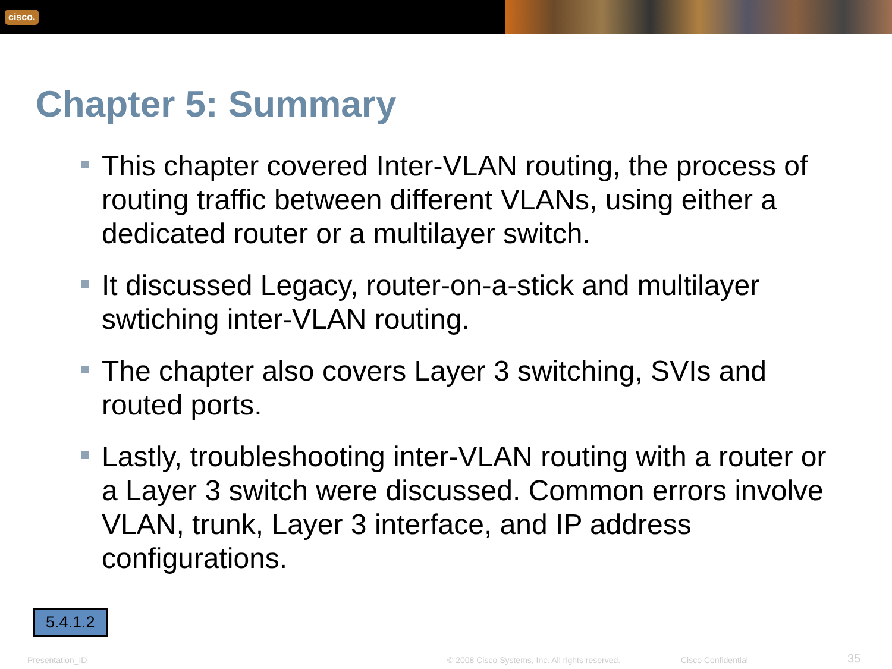cisco.
Chapter 5: Summary
This chapter covered Inter-VLAN routing, the process of routing traffic between different VLANs, using either a dedicated router or a multilayer switch.
It discussed Legacy, router-on-a-stick and multilayer swtiching inter-VLAN routing.
The chapter also covers Layer 3 switching, SVIs and routed ports.
Lastly, troubleshooting inter-VLAN routing with a router or a Layer 3 switch were discussed. Common errors involve VLAN, trunk, Layer 3 interface, and IP address configurations.
5.4.1.2
Presentation_ID
© 2008 Cisco Systems, Inc. All rights reserved.
Cisco Confidential 35